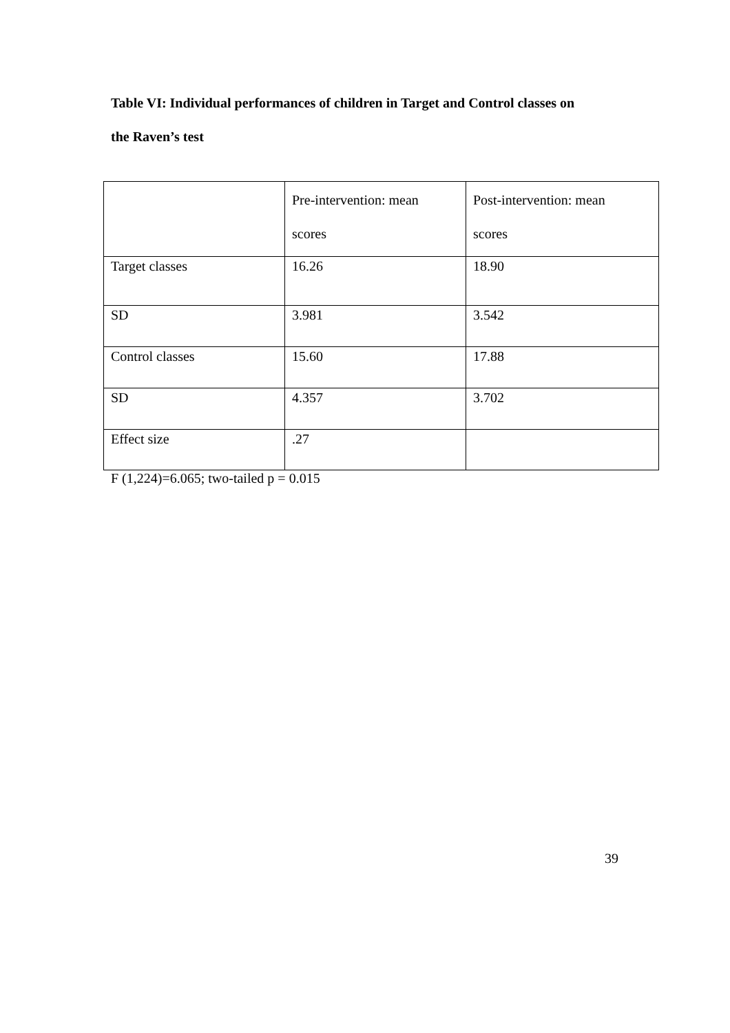Table VI: Individual performances of children in Target and Control classes on
the Raven’s test
| | Pre-intervention: mean scores | Post-intervention: mean scores |
| Target classes | 16.26 | 18.90 |
| SD | 3.981 | 3.542 |
| Control classes | 15.60 | 17.88 |
| SD | 4.357 | 3.702 |
| Effect size | .27 | |
F (1,224)=6.065; two-tailed p = 0.015
39